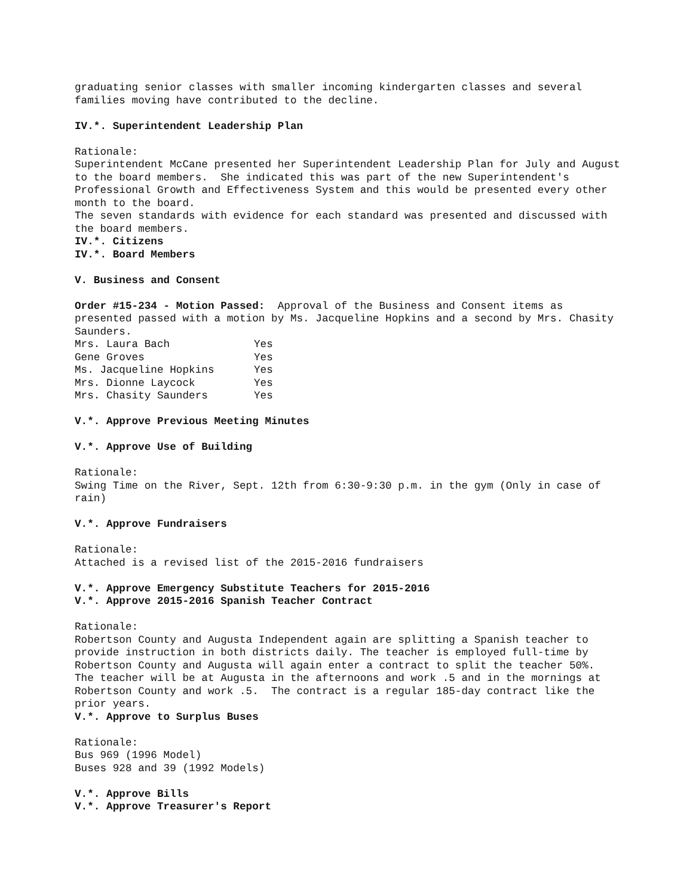graduating senior classes with smaller incoming kindergarten classes and several families moving have contributed to the decline.
IV.*. Superintendent Leadership Plan
Rationale:
Superintendent McCane presented her Superintendent Leadership Plan for July and August to the board members. She indicated this was part of the new Superintendent's Professional Growth and Effectiveness System and this would be presented every other month to the board.
The seven standards with evidence for each standard was presented and discussed with the board members.
IV.*. Citizens
IV.*. Board Members
V. Business and Consent
Order #15-234 - Motion Passed: Approval of the Business and Consent items as presented passed with a motion by Ms. Jacqueline Hopkins and a second by Mrs. Chasity Saunders.
| Mrs. Laura Bach | Yes |
| Gene Groves | Yes |
| Ms. Jacqueline Hopkins | Yes |
| Mrs. Dionne Laycock | Yes |
| Mrs. Chasity Saunders | Yes |
V.*. Approve Previous Meeting Minutes
V.*. Approve Use of Building
Rationale:
Swing Time on the River, Sept. 12th from 6:30-9:30 p.m. in the gym (Only in case of rain)
V.*. Approve Fundraisers
Rationale:
Attached is a revised list of the 2015-2016 fundraisers
V.*. Approve Emergency Substitute Teachers for 2015-2016
V.*. Approve 2015-2016 Spanish Teacher Contract
Rationale:
Robertson County and Augusta Independent again are splitting a Spanish teacher to provide instruction in both districts daily. The teacher is employed full-time by Robertson County and Augusta will again enter a contract to split the teacher 50%. The teacher will be at Augusta in the afternoons and work .5 and in the mornings at Robertson County and work .5. The contract is a regular 185-day contract like the prior years.
V.*. Approve to Surplus Buses
Rationale:
Bus 969 (1996 Model)
Buses 928 and 39 (1992 Models)
V.*. Approve Bills
V.*. Approve Treasurer's Report